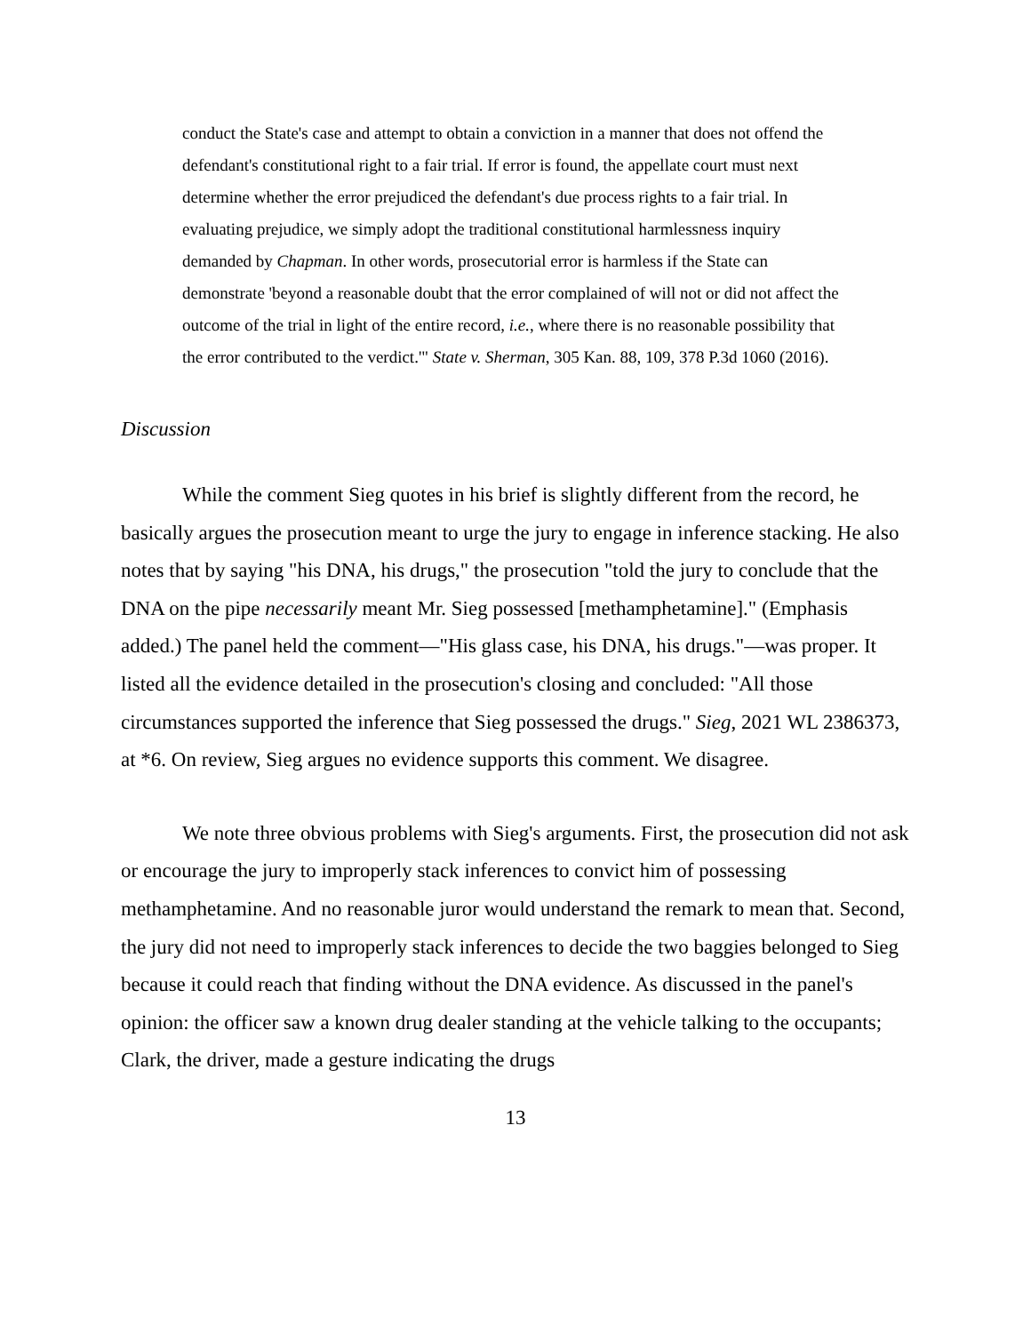conduct the State's case and attempt to obtain a conviction in a manner that does not offend the defendant's constitutional right to a fair trial. If error is found, the appellate court must next determine whether the error prejudiced the defendant's due process rights to a fair trial. In evaluating prejudice, we simply adopt the traditional constitutional harmlessness inquiry demanded by Chapman. In other words, prosecutorial error is harmless if the State can demonstrate 'beyond a reasonable doubt that the error complained of will not or did not affect the outcome of the trial in light of the entire record, i.e., where there is no reasonable possibility that the error contributed to the verdict.'" State v. Sherman, 305 Kan. 88, 109, 378 P.3d 1060 (2016).
Discussion
While the comment Sieg quotes in his brief is slightly different from the record, he basically argues the prosecution meant to urge the jury to engage in inference stacking. He also notes that by saying "his DNA, his drugs," the prosecution "told the jury to conclude that the DNA on the pipe necessarily meant Mr. Sieg possessed [methamphetamine]." (Emphasis added.) The panel held the comment—"His glass case, his DNA, his drugs."—was proper. It listed all the evidence detailed in the prosecution's closing and concluded: "All those circumstances supported the inference that Sieg possessed the drugs." Sieg, 2021 WL 2386373, at *6. On review, Sieg argues no evidence supports this comment. We disagree.
We note three obvious problems with Sieg's arguments. First, the prosecution did not ask or encourage the jury to improperly stack inferences to convict him of possessing methamphetamine. And no reasonable juror would understand the remark to mean that. Second, the jury did not need to improperly stack inferences to decide the two baggies belonged to Sieg because it could reach that finding without the DNA evidence. As discussed in the panel's opinion: the officer saw a known drug dealer standing at the vehicle talking to the occupants; Clark, the driver, made a gesture indicating the drugs
13